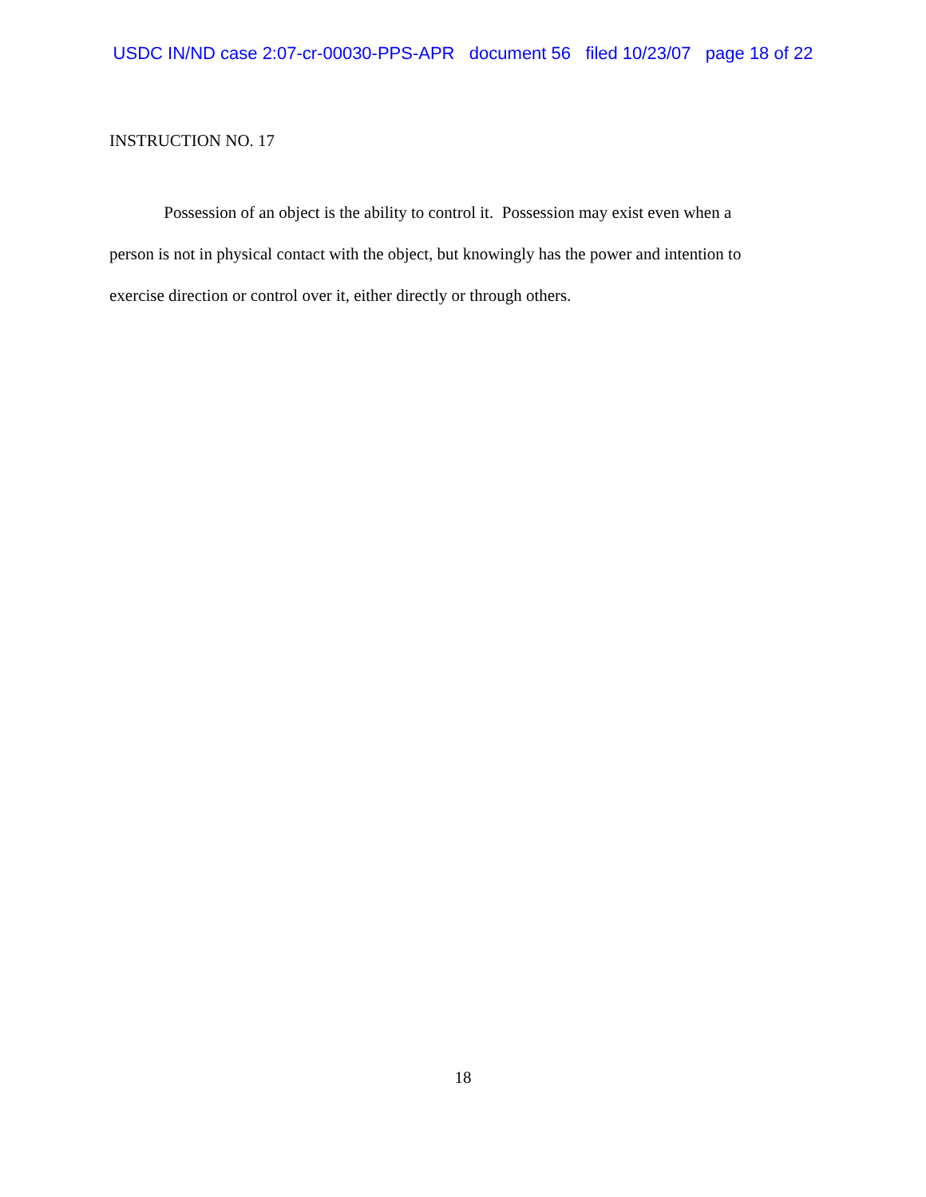USDC IN/ND case 2:07-cr-00030-PPS-APR document 56 filed 10/23/07 page 18 of 22
INSTRUCTION NO. 17
Possession of an object is the ability to control it. Possession may exist even when a
person is not in physical contact with the object, but knowingly has the power and intention to
exercise direction or control over it, either directly or through others.
18